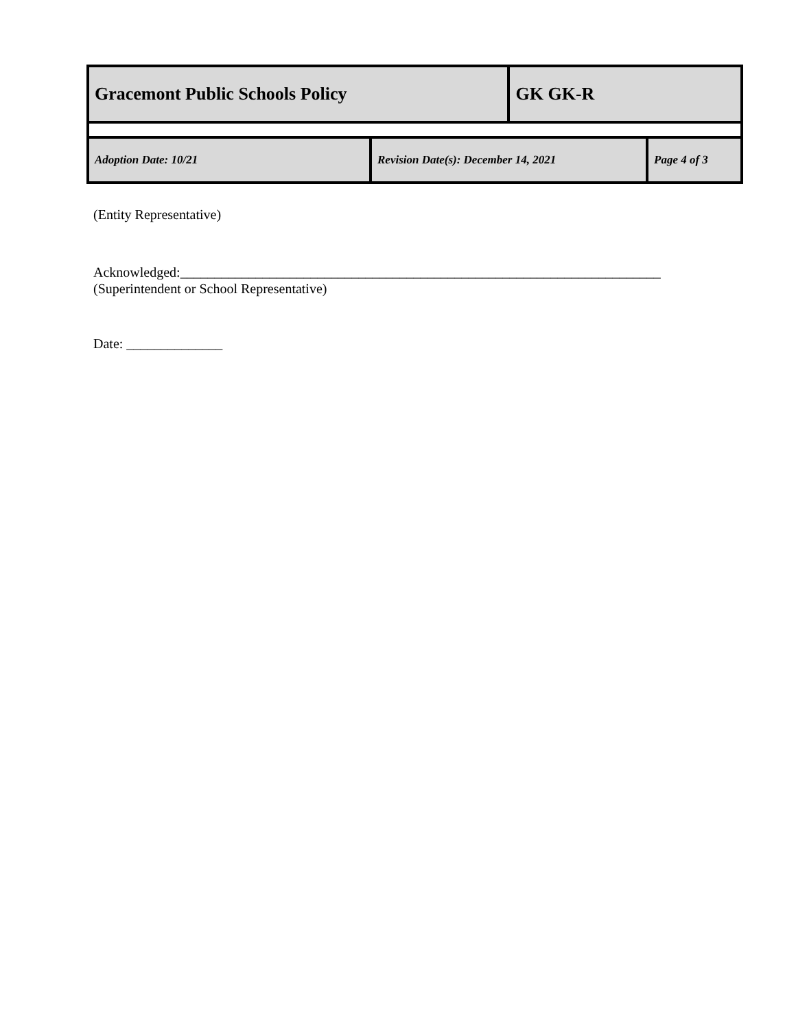| Gracemont Public Schools Policy | | GK GK-R | |
| Adoption Date: 10/21 | Revision Date(s): December 14, 2021 | | Page 4 of 3 |
(Entity Representative)
Acknowledged:______________________________________________________________________
(Superintendent or School Representative)
Date: ______________